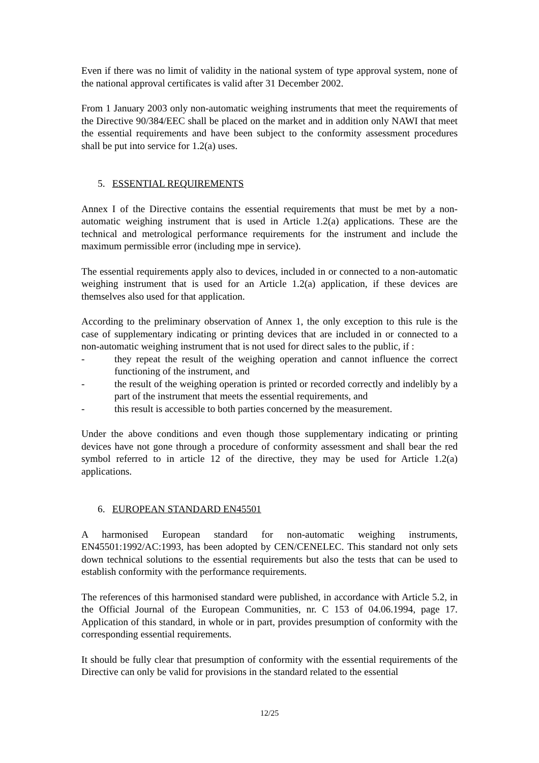Even if there was no limit of validity in the national system of type approval system, none of the national approval certificates is valid after 31 December 2002.
From 1 January 2003 only non-automatic weighing instruments that meet the requirements of the Directive 90/384/EEC shall be placed on the market and in addition only NAWI that meet the essential requirements and have been subject to the conformity assessment procedures shall be put into service for 1.2(a) uses.
5. ESSENTIAL REQUIREMENTS
Annex I of the Directive contains the essential requirements that must be met by a non-automatic weighing instrument that is used in Article 1.2(a) applications. These are the technical and metrological performance requirements for the instrument and include the maximum permissible error (including mpe in service).
The essential requirements apply also to devices, included in or connected to a non-automatic weighing instrument that is used for an Article 1.2(a) application, if these devices are themselves also used for that application.
According to the preliminary observation of Annex 1, the only exception to this rule is the case of supplementary indicating or printing devices that are included in or connected to a non-automatic weighing instrument that is not used for direct sales to the public, if :
- they repeat the result of the weighing operation and cannot influence the correct functioning of the instrument, and
- the result of the weighing operation is printed or recorded correctly and indelibly by a part of the instrument that meets the essential requirements, and
- this result is accessible to both parties concerned by the measurement.
Under the above conditions and even though those supplementary indicating or printing devices have not gone through a procedure of conformity assessment and shall bear the red symbol referred to in article 12 of the directive, they may be used for Article 1.2(a) applications.
6. EUROPEAN STANDARD EN45501
A harmonised European standard for non-automatic weighing instruments, EN45501:1992/AC:1993, has been adopted by CEN/CENELEC. This standard not only sets down technical solutions to the essential requirements but also the tests that can be used to establish conformity with the performance requirements.
The references of this harmonised standard were published, in accordance with Article 5.2, in the Official Journal of the European Communities, nr. C 153 of 04.06.1994, page 17. Application of this standard, in whole or in part, provides presumption of conformity with the corresponding essential requirements.
It should be fully clear that presumption of conformity with the essential requirements of the Directive can only be valid for provisions in the standard related to the essential
12/25